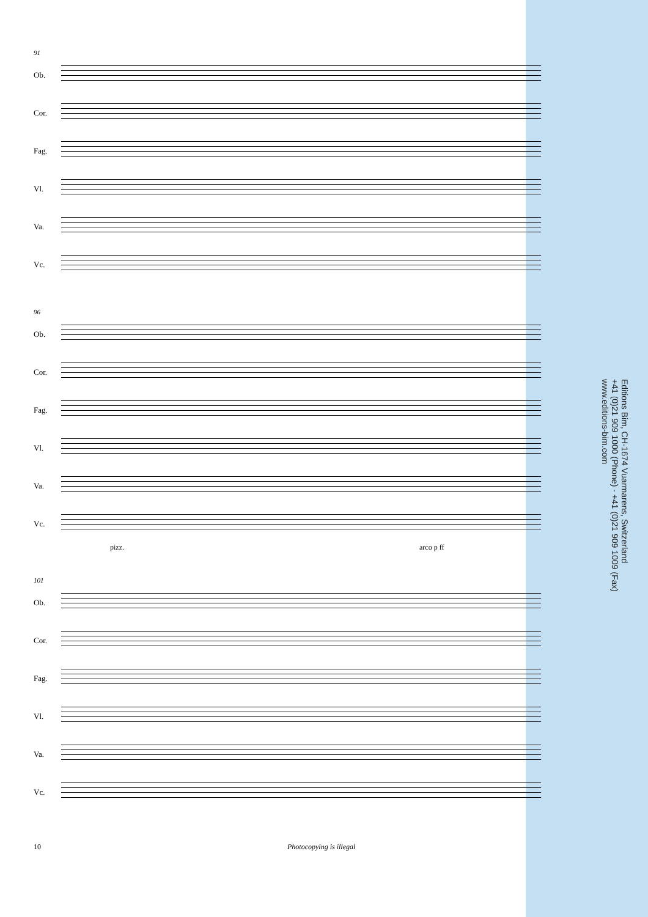91
Ob.
Cor.
Fag.
Vl.
Va.
Vc.
96
Ob.
Cor.
Fag.
Vl.
Va.
Vc.
pizz. arco p ff
101
Ob.
Cor.
Fag.
Vl.
Va.
Vc.
Editions Bim, CH-1674 Vuarmarens, Switzerland
+41 (0)21 909 1000 (Phone) - +41 (0)21 909 1009 (Fax)
www.editions-bim.com
10 Photocopying is illegal